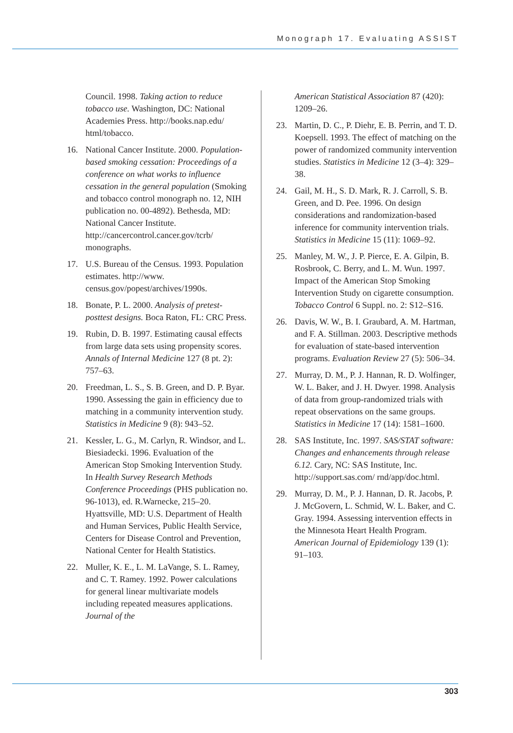Monograph 17. Evaluating ASSIST
Council. 1998. Taking action to reduce tobacco use. Washington, DC: National Academies Press. http://books.nap.edu/ html/tobacco.
16. National Cancer Institute. 2000. Population-based smoking cessation: Proceedings of a conference on what works to influence cessation in the general population (Smoking and tobacco control monograph no. 12, NIH publication no. 00-4892). Bethesda, MD: National Cancer Institute. http://cancercontrol.cancer.gov/tcrb/ monographs.
17. U.S. Bureau of the Census. 1993. Population estimates. http://www. census.gov/popest/archives/1990s.
18. Bonate, P. L. 2000. Analysis of pretest-posttest designs. Boca Raton, FL: CRC Press.
19. Rubin, D. B. 1997. Estimating causal effects from large data sets using propensity scores. Annals of Internal Medicine 127 (8 pt. 2): 757–63.
20. Freedman, L. S., S. B. Green, and D. P. Byar. 1990. Assessing the gain in efficiency due to matching in a community intervention study. Statistics in Medicine 9 (8): 943–52.
21. Kessler, L. G., M. Carlyn, R. Windsor, and L. Biesiadecki. 1996. Evaluation of the American Stop Smoking Intervention Study. In Health Survey Research Methods Conference Proceedings (PHS publication no. 96-1013), ed. R.Warnecke, 215–20. Hyattsville, MD: U.S. Department of Health and Human Services, Public Health Service, Centers for Disease Control and Prevention, National Center for Health Statistics.
22. Muller, K. E., L. M. LaVange, S. L. Ramey, and C. T. Ramey. 1992. Power calculations for general linear multivariate models including repeated measures applications. Journal of the
American Statistical Association 87 (420): 1209–26.
23. Martin, D. C., P. Diehr, E. B. Perrin, and T. D. Koepsell. 1993. The effect of matching on the power of randomized community intervention studies. Statistics in Medicine 12 (3–4): 329–38.
24. Gail, M. H., S. D. Mark, R. J. Carroll, S. B. Green, and D. Pee. 1996. On design considerations and randomization-based inference for community intervention trials. Statistics in Medicine 15 (11): 1069–92.
25. Manley, M. W., J. P. Pierce, E. A. Gilpin, B. Rosbrook, C. Berry, and L. M. Wun. 1997. Impact of the American Stop Smoking Intervention Study on cigarette consumption. Tobacco Control 6 Suppl. no. 2: S12–S16.
26. Davis, W. W., B. I. Graubard, A. M. Hartman, and F. A. Stillman. 2003. Descriptive methods for evaluation of state-based intervention programs. Evaluation Review 27 (5): 506–34.
27. Murray, D. M., P. J. Hannan, R. D. Wolfinger, W. L. Baker, and J. H. Dwyer. 1998. Analysis of data from group-randomized trials with repeat observations on the same groups. Statistics in Medicine 17 (14): 1581–1600.
28. SAS Institute, Inc. 1997. SAS/STAT software: Changes and enhancements through release 6.12. Cary, NC: SAS Institute, Inc. http://support.sas.com/ rnd/app/doc.html.
29. Murray, D. M., P. J. Hannan, D. R. Jacobs, P. J. McGovern, L. Schmid, W. L. Baker, and C. Gray. 1994. Assessing intervention effects in the Minnesota Heart Health Program. American Journal of Epidemiology 139 (1): 91–103.
303